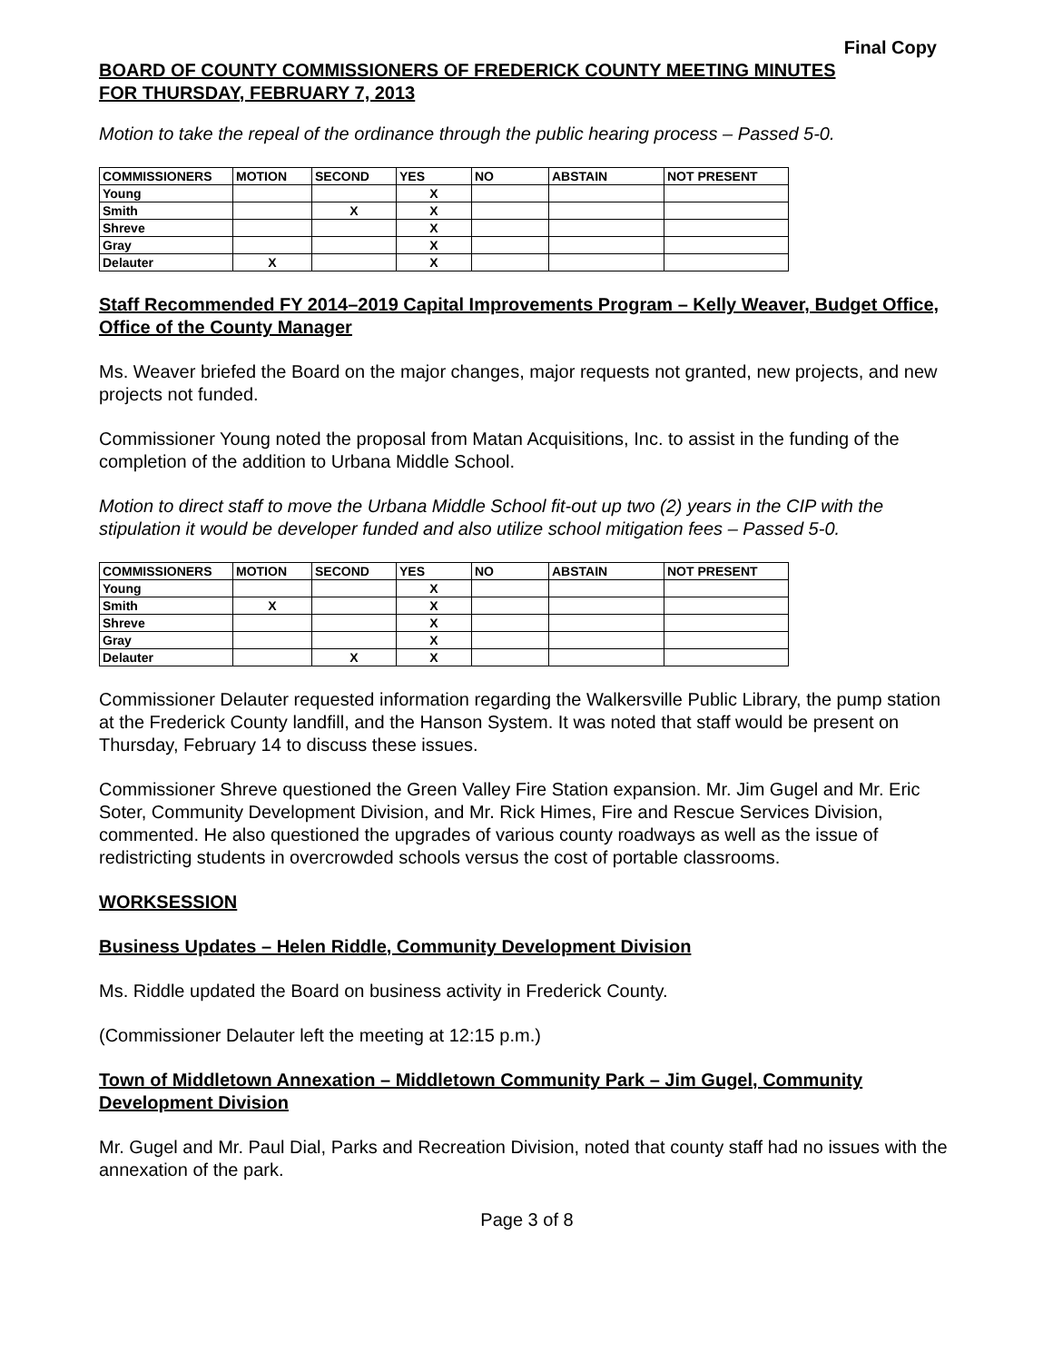Final Copy
BOARD OF COUNTY COMMISSIONERS OF FREDERICK COUNTY MEETING MINUTES
FOR THURSDAY, FEBRUARY 7, 2013
Motion to take the repeal of the ordinance through the public hearing process – Passed 5-0.
| COMMISSIONERS | MOTION | SECOND | YES | NO | ABSTAIN | NOT PRESENT |
| --- | --- | --- | --- | --- | --- | --- |
| Young | | | X | | | |
| Smith | | X | X | | | |
| Shreve | | | X | | | |
| Gray | | | X | | | |
| Delauter | X | | X | | | |
Staff Recommended FY 2014–2019 Capital Improvements Program – Kelly Weaver, Budget Office, Office of the County Manager
Ms. Weaver briefed the Board on the major changes, major requests not granted, new projects, and new projects not funded.
Commissioner Young noted the proposal from Matan Acquisitions, Inc. to assist in the funding of the completion of the addition to Urbana Middle School.
Motion to direct staff to move the Urbana Middle School fit-out up two (2) years in the CIP with the stipulation it would be developer funded and also utilize school mitigation fees – Passed 5-0.
| COMMISSIONERS | MOTION | SECOND | YES | NO | ABSTAIN | NOT PRESENT |
| --- | --- | --- | --- | --- | --- | --- |
| Young | | | X | | | |
| Smith | X | | X | | | |
| Shreve | | | X | | | |
| Gray | | | X | | | |
| Delauter | | X | X | | | |
Commissioner Delauter requested information regarding the Walkersville Public Library, the pump station at the Frederick County landfill, and the Hanson System. It was noted that staff would be present on Thursday, February 14 to discuss these issues.
Commissioner Shreve questioned the Green Valley Fire Station expansion. Mr. Jim Gugel and Mr. Eric Soter, Community Development Division, and Mr. Rick Himes, Fire and Rescue Services Division, commented. He also questioned the upgrades of various county roadways as well as the issue of redistricting students in overcrowded schools versus the cost of portable classrooms.
WORKSESSION
Business Updates – Helen Riddle, Community Development Division
Ms. Riddle updated the Board on business activity in Frederick County.
(Commissioner Delauter left the meeting at 12:15 p.m.)
Town of Middletown Annexation – Middletown Community Park – Jim Gugel, Community Development Division
Mr. Gugel and Mr. Paul Dial, Parks and Recreation Division, noted that county staff had no issues with the annexation of the park.
Page 3 of 8